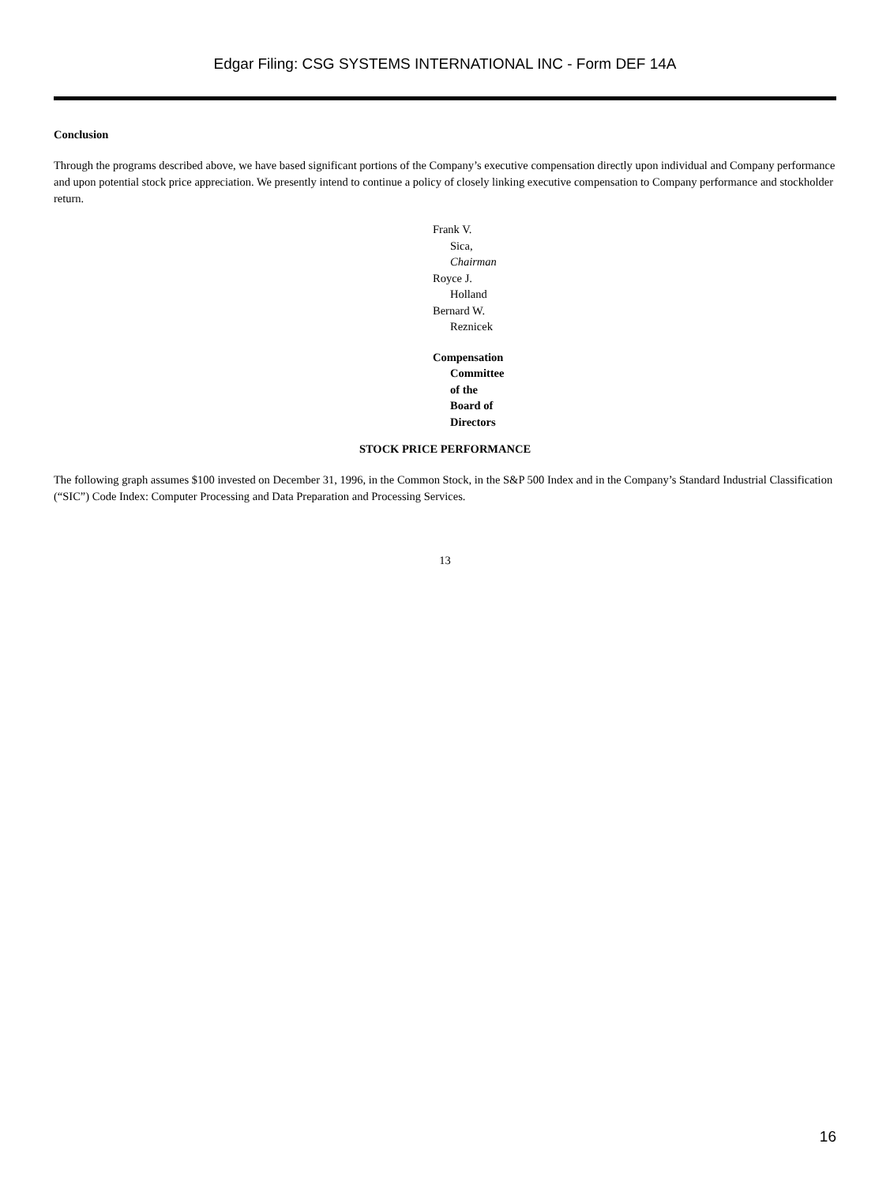Edgar Filing: CSG SYSTEMS INTERNATIONAL INC - Form DEF 14A
Conclusion
Through the programs described above, we have based significant portions of the Company’s executive compensation directly upon individual and Company performance and upon potential stock price appreciation. We presently intend to continue a policy of closely linking executive compensation to Company performance and stockholder return.
Frank V.
Sica,
Chairman
Royce J.
Holland
Bernard W.
Reznicek
Compensation
Committee
of the
Board of
Directors
STOCK PRICE PERFORMANCE
The following graph assumes $100 invested on December 31, 1996, in the Common Stock, in the S&P 500 Index and in the Company’s Standard Industrial Classification (“SIC”) Code Index: Computer Processing and Data Preparation and Processing Services.
13
16